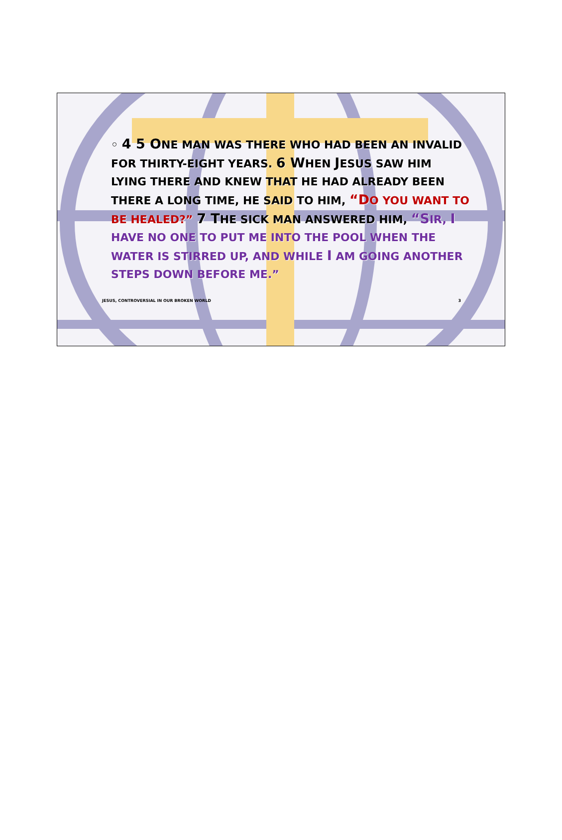◦ 4 5 ONE MAN WAS THERE WHO HAD BEEN AN INVALID FOR THIRTY-EIGHT YEARS. 6 WHEN JESUS SAW HIM LYING THERE AND KNEW THAT HE HAD ALREADY BEEN THERE A LONG TIME, HE SAID TO HIM, “DO YOU WANT TO BE HEALED?” 7 THE SICK MAN ANSWERED HIM, “SIR, I HAVE NO ONE TO PUT ME INTO THE POOL WHEN THE WATER IS STIRRED UP, AND WHILE I AM GOING ANOTHER STEPS DOWN BEFORE ME.”
JESUS, CONTROVERSIAL IN OUR BROKEN WORLD 3